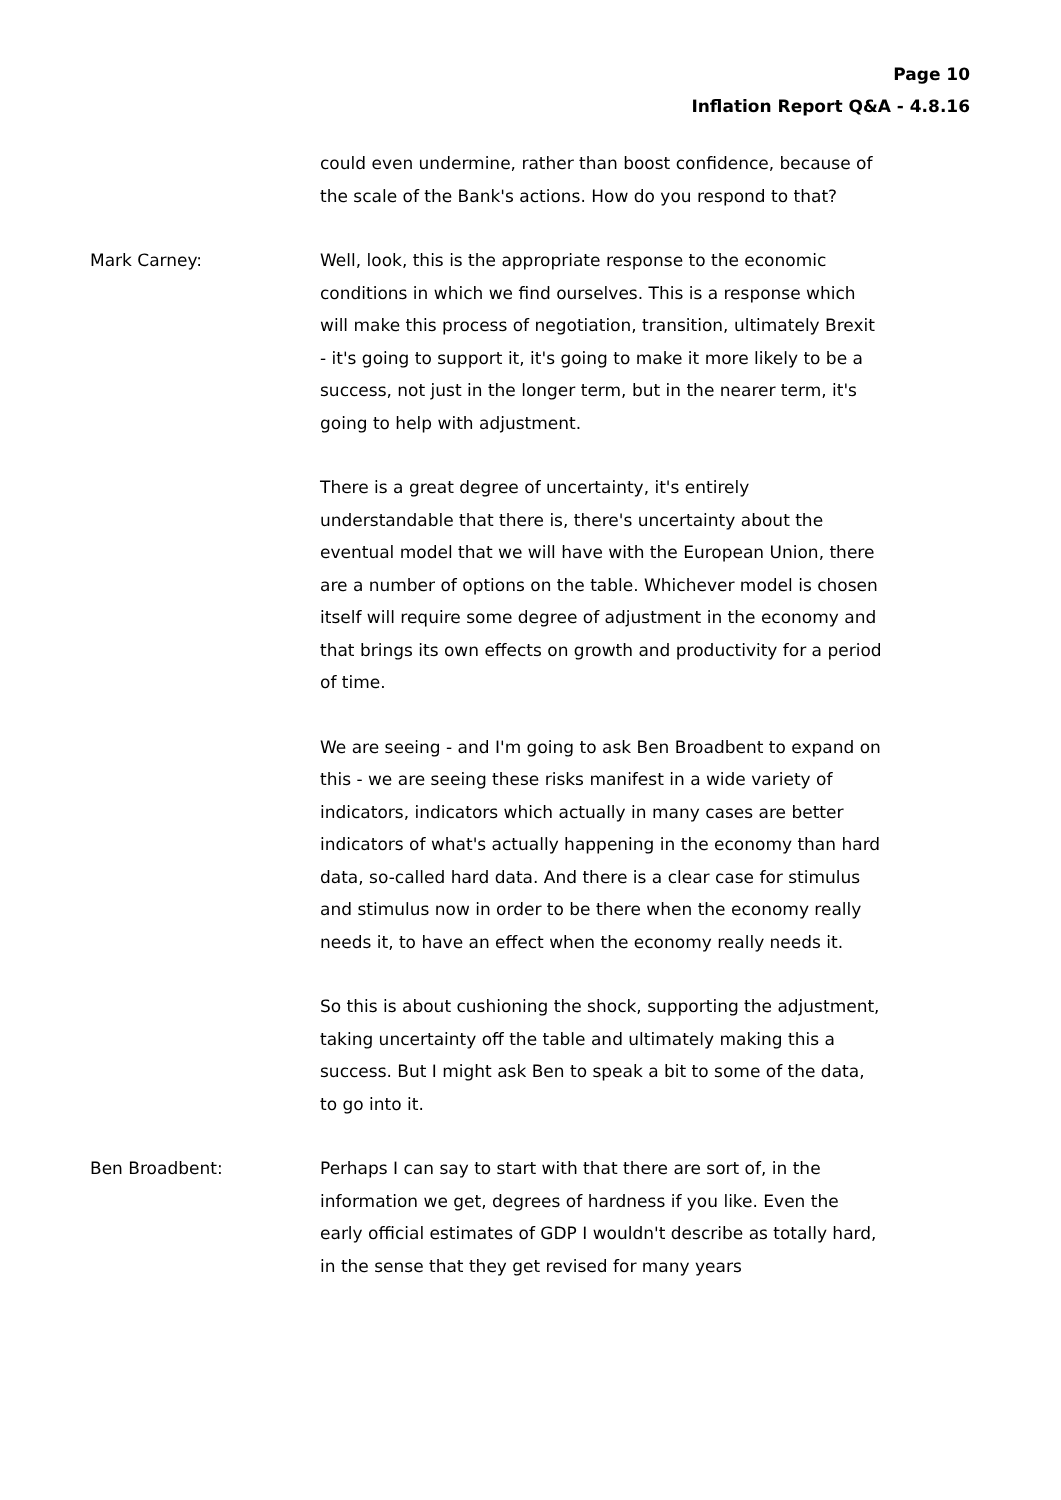Page 10
Inflation Report Q&A - 4.8.16
could even undermine, rather than boost confidence, because of the scale of the Bank's actions. How do you respond to that?
Mark Carney: Well, look, this is the appropriate response to the economic conditions in which we find ourselves. This is a response which will make this process of negotiation, transition, ultimately Brexit - it's going to support it, it's going to make it more likely to be a success, not just in the longer term, but in the nearer term, it's going to help with adjustment.
There is a great degree of uncertainty, it's entirely understandable that there is, there's uncertainty about the eventual model that we will have with the European Union, there are a number of options on the table. Whichever model is chosen itself will require some degree of adjustment in the economy and that brings its own effects on growth and productivity for a period of time.
We are seeing - and I'm going to ask Ben Broadbent to expand on this - we are seeing these risks manifest in a wide variety of indicators, indicators which actually in many cases are better indicators of what's actually happening in the economy than hard data, so-called hard data. And there is a clear case for stimulus and stimulus now in order to be there when the economy really needs it, to have an effect when the economy really needs it.
So this is about cushioning the shock, supporting the adjustment, taking uncertainty off the table and ultimately making this a success. But I might ask Ben to speak a bit to some of the data, to go into it.
Ben Broadbent: Perhaps I can say to start with that there are sort of, in the information we get, degrees of hardness if you like. Even the early official estimates of GDP I wouldn't describe as totally hard, in the sense that they get revised for many years